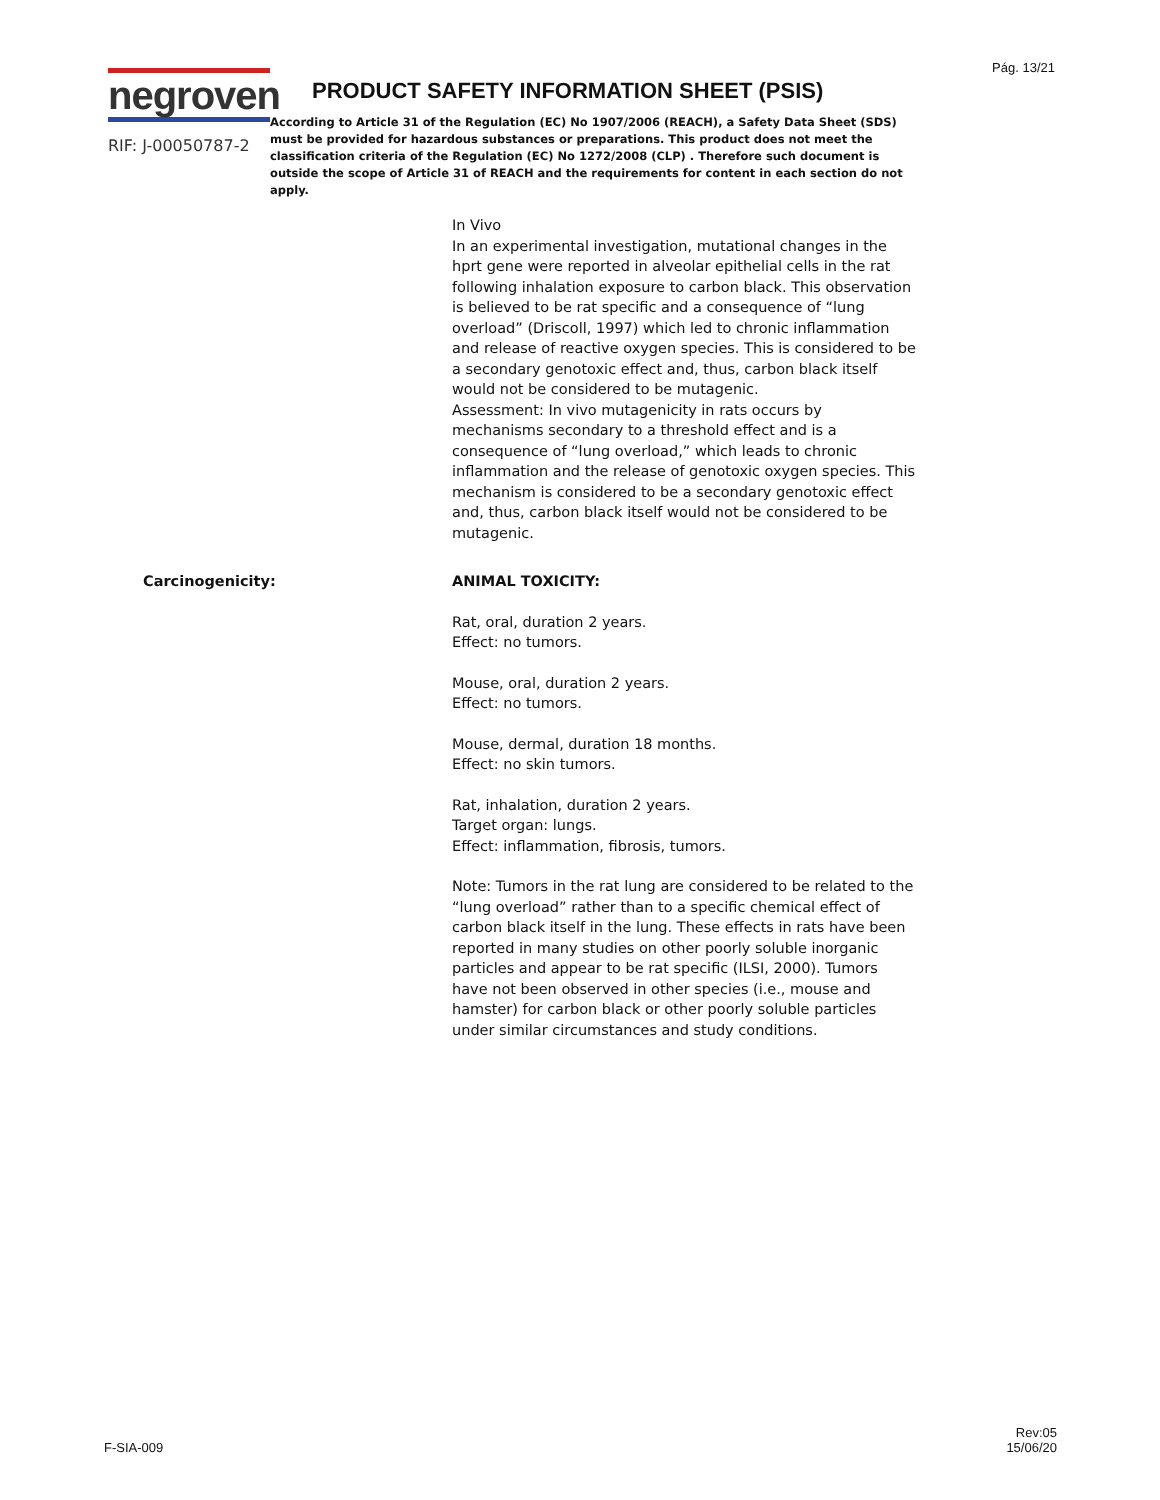Pág. 13/21
negroven
RIF: J-00050787-2
PRODUCT SAFETY INFORMATION SHEET (PSIS)
According to Article 31 of the Regulation (EC) No 1907/2006 (REACH), a Safety Data Sheet (SDS) must be provided for hazardous substances or preparations. This product does not meet the classification criteria of the Regulation (EC) No 1272/2008 (CLP) . Therefore such document is outside the scope of Article 31 of REACH and the requirements for content in each section do not apply.
In Vivo
In an experimental investigation, mutational changes in the hprt gene were reported in alveolar epithelial cells in the rat following inhalation exposure to carbon black. This observation is believed to be rat specific and a consequence of “lung overload” (Driscoll, 1997) which led to chronic inflammation and release of reactive oxygen species. This is considered to be a secondary genotoxic effect and, thus, carbon black itself would not be considered to be mutagenic.
Assessment: In vivo mutagenicity in rats occurs by mechanisms secondary to a threshold effect and is a consequence of “lung overload,” which leads to chronic inflammation and the release of genotoxic oxygen species. This mechanism is considered to be a secondary genotoxic effect and, thus, carbon black itself would not be considered to be mutagenic.
Carcinogenicity: ANIMAL TOXICITY:
Rat, oral, duration 2 years.
Effect: no tumors.
Mouse, oral, duration 2 years.
Effect: no tumors.
Mouse, dermal, duration 18 months.
Effect: no skin tumors.
Rat, inhalation, duration 2 years.
Target organ: lungs.
Effect: inflammation, fibrosis, tumors.
Note: Tumors in the rat lung are considered to be related to the “lung overload” rather than to a specific chemical effect of carbon black itself in the lung. These effects in rats have been reported in many studies on other poorly soluble inorganic particles and appear to be rat specific (ILSI, 2000). Tumors have not been observed in other species (i.e., mouse and hamster) for carbon black or other poorly soluble particles under similar circumstances and study conditions.
F-SIA-009
Rev:05
15/06/20